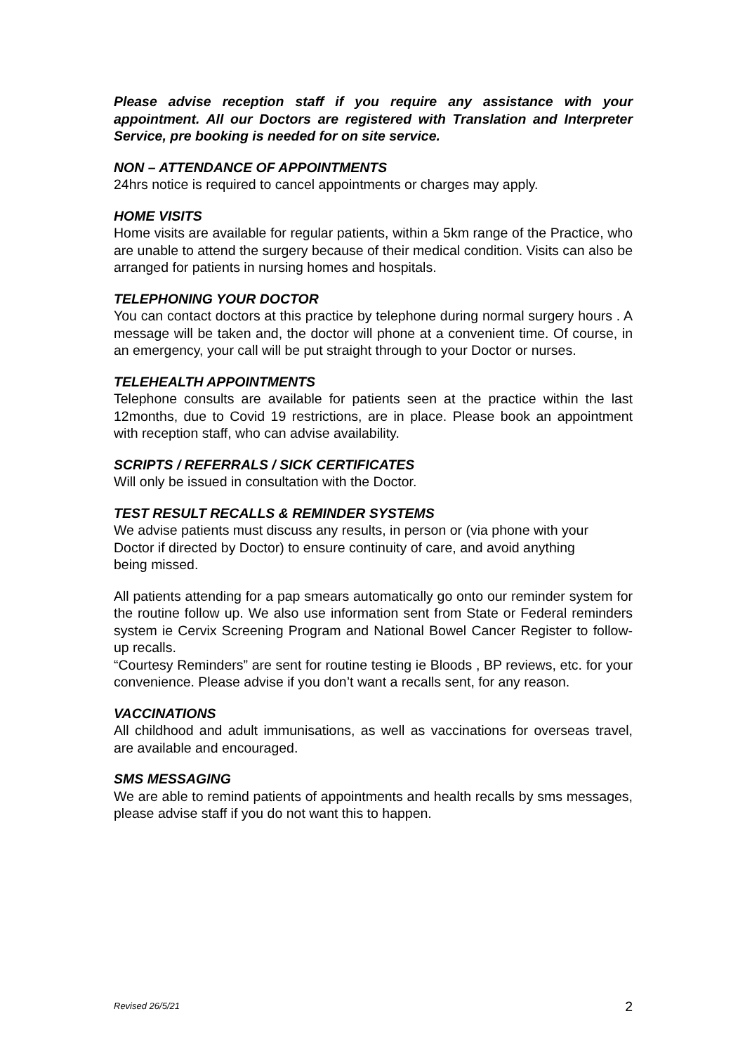Please advise reception staff if you require any assistance with your appointment. All our Doctors are registered with Translation and Interpreter Service, pre booking is needed for on site service.
NON – ATTENDANCE OF APPOINTMENTS
24hrs notice is required to cancel appointments or charges may apply.
HOME VISITS
Home visits are available for regular patients, within a 5km range of the Practice, who are unable to attend the surgery because of their medical condition. Visits can also be arranged for patients in nursing homes and hospitals.
TELEPHONING YOUR DOCTOR
You can contact doctors at this practice by telephone during normal surgery hours . A message will be taken and, the doctor will phone at a convenient time. Of course, in an emergency, your call will be put straight through to your Doctor or nurses.
TELEHEALTH APPOINTMENTS
Telephone consults are available for patients seen at the practice within the last 12months, due to Covid 19 restrictions, are in place. Please book an appointment with reception staff, who can advise availability.
SCRIPTS / REFERRALS / SICK CERTIFICATES
Will only be issued in consultation with the Doctor.
TEST RESULT RECALLS & REMINDER SYSTEMS
We advise patients must discuss any results, in person or (via phone with your Doctor if directed by Doctor) to ensure continuity of care, and avoid anything being missed.
All patients attending for a pap smears automatically go onto our reminder system for the routine follow up. We also use information sent from State or Federal reminders system ie Cervix Screening Program and National Bowel Cancer Register to follow-up recalls.
“Courtesy Reminders” are sent for routine testing ie Bloods , BP reviews, etc. for your convenience. Please advise if you don’t want a recalls sent, for any reason.
VACCINATIONS
All childhood and adult immunisations, as well as vaccinations for overseas travel, are available and encouraged.
SMS MESSAGING
We are able to remind patients of appointments and health recalls by sms messages, please advise staff if you do not want this to happen.
Revised 26/5/21 2